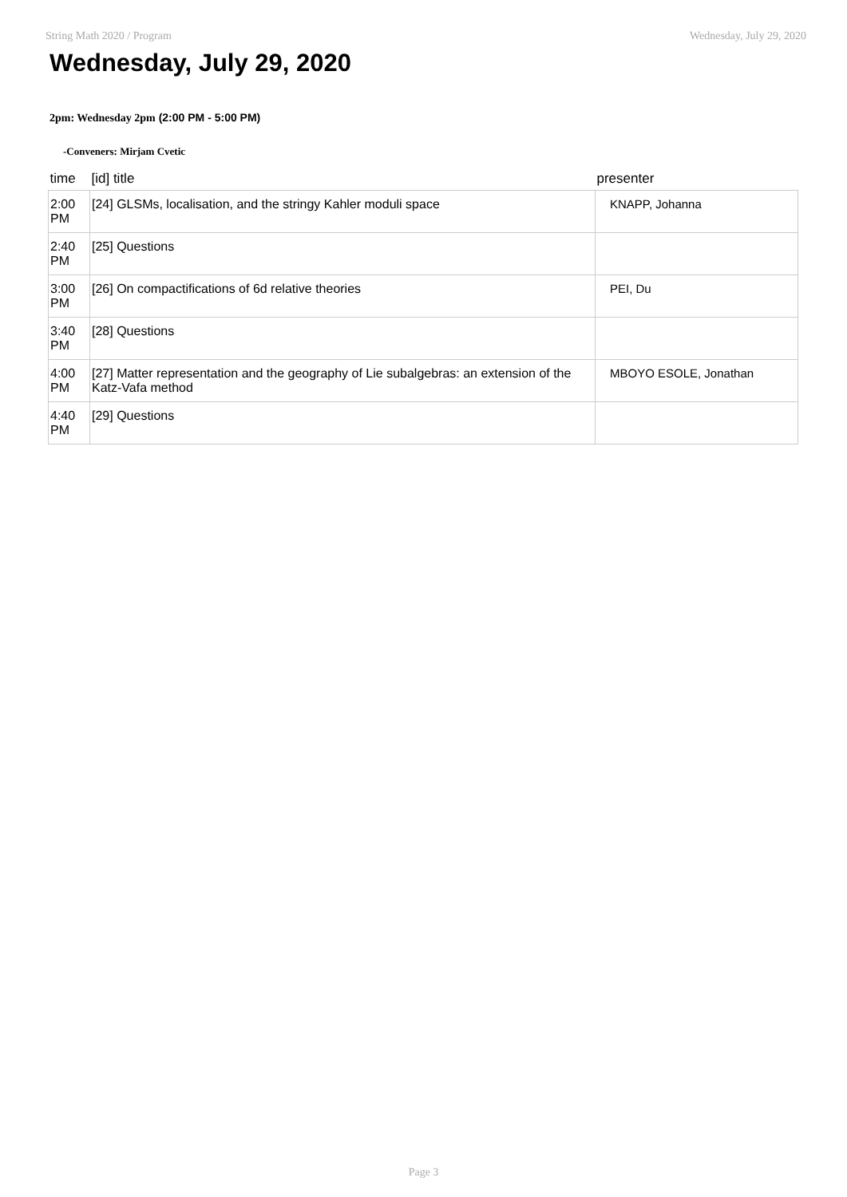String Math 2020 / Program Wednesday, July 29, 2020
Wednesday, July 29, 2020
2pm: Wednesday 2pm (2:00 PM - 5:00 PM)
-Conveners: Mirjam Cvetic
| time | [id] title | presenter |
| --- | --- | --- |
| 2:00 PM | [24] GLSMs, localisation, and the stringy Kahler moduli space | KNAPP, Johanna |
| 2:40 PM | [25] Questions | |
| 3:00 PM | [26] On compactifications of 6d relative theories | PEI, Du |
| 3:40 PM | [28] Questions | |
| 4:00 PM | [27] Matter representation and the geography of Lie subalgebras: an extension of the Katz-Vafa method | MBOYO ESOLE, Jonathan |
| 4:40 PM | [29] Questions | |
Page 3